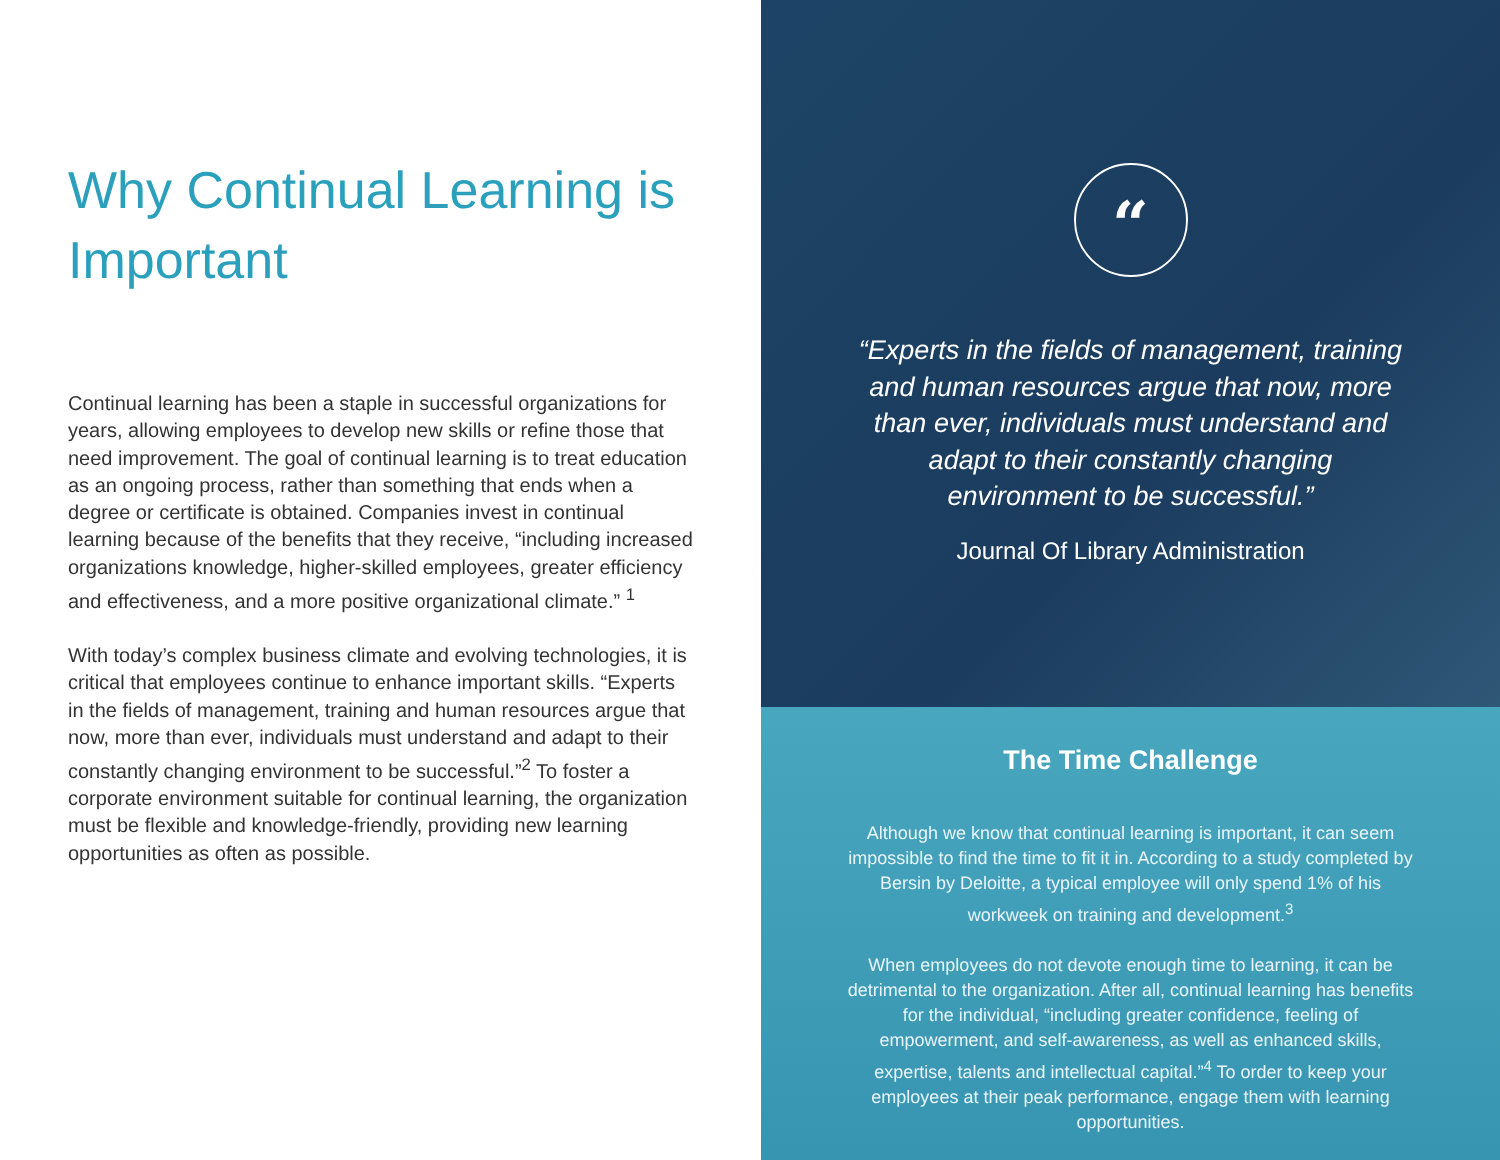Why Continual Learning is Important
Continual learning has been a staple in successful organizations for years, allowing employees to develop new skills or refine those that need improvement. The goal of continual learning is to treat education as an ongoing process, rather than something that ends when a degree or certificate is obtained. Companies invest in continual learning because of the benefits that they receive, “including increased organizations knowledge, higher-skilled employees, greater efficiency and effectiveness, and a more positive organizational climate.” <sup>1</sup>
With today’s complex business climate and evolving technologies, it is critical that employees continue to enhance important skills. “Experts in the fields of management, training and human resources argue that now, more than ever, individuals must understand and adapt to their constantly changing environment to be successful.”<sup>2</sup> To foster a corporate environment suitable for continual learning, the organization must be flexible and knowledge-friendly, providing new learning opportunities as often as possible.
“
“Experts in the fields of management, training and human resources argue that now, more than ever, individuals must understand and adapt to their constantly changing environment to be successful.”
Journal Of Library Administration
The Time Challenge
Although we know that continual learning is important, it can seem impossible to find the time to fit it in. According to a study completed by Bersin by Deloitte, a typical employee will only spend 1% of his workweek on training and development.<sup>3</sup>
When employees do not devote enough time to learning, it can be detrimental to the organization. After all, continual learning has benefits for the individual, “including greater confidence, feeling of empowerment, and self-awareness, as well as enhanced skills, expertise, talents and intellectual capital.”<sup>4</sup> To order to keep your employees at their peak performance, engage them with learning opportunities.